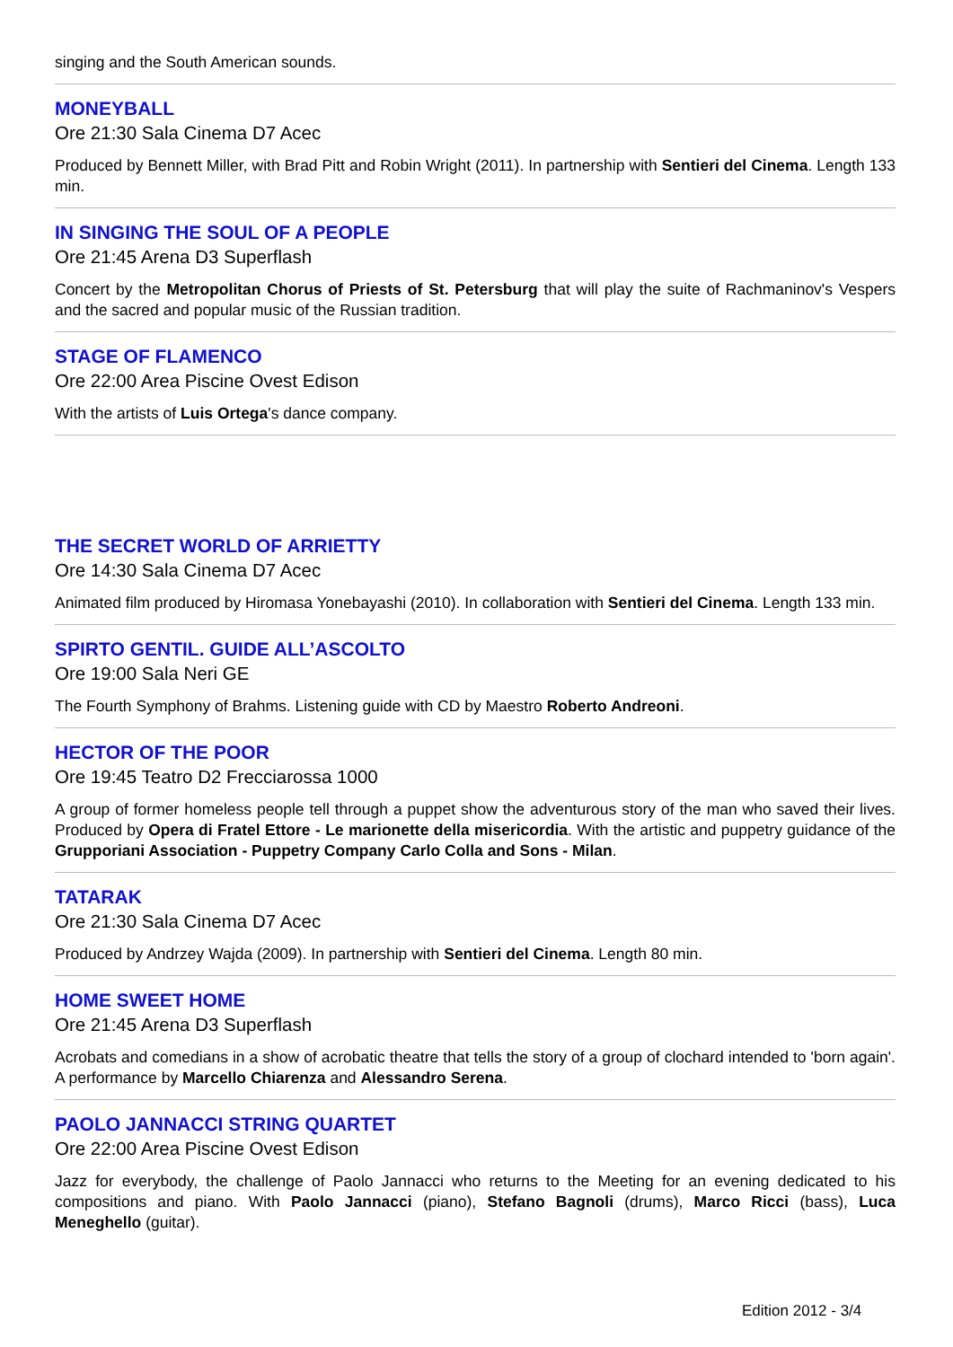singing and the South American sounds.
MONEYBALL
Ore 21:30 Sala Cinema D7 Acec
Produced by Bennett Miller, with Brad Pitt and Robin Wright (2011). In partnership with Sentieri del Cinema. Length 133 min.
IN SINGING THE SOUL OF A PEOPLE
Ore 21:45 Arena D3 Superflash
Concert by the Metropolitan Chorus of Priests of St. Petersburg that will play the suite of Rachmaninov's Vespers and the sacred and popular music of the Russian tradition.
STAGE OF FLAMENCO
Ore 22:00 Area Piscine Ovest Edison
With the artists of Luis Ortega's dance company.
THE SECRET WORLD OF ARRIETTY
Ore 14:30 Sala Cinema D7 Acec
Animated film produced by Hiromasa Yonebayashi (2010). In collaboration with Sentieri del Cinema. Length 133 min.
SPIRTO GENTIL. GUIDE ALL’ASCOLTO
Ore 19:00 Sala Neri GE
The Fourth Symphony of Brahms. Listening guide with CD by Maestro Roberto Andreoni.
HECTOR OF THE POOR
Ore 19:45 Teatro D2 Frecciarossa 1000
A group of former homeless people tell through a puppet show the adventurous story of the man who saved their lives. Produced by Opera di Fratel Ettore - Le marionette della misericordia. With the artistic and puppetry guidance of the Grupporiani Association - Puppetry Company Carlo Colla and Sons - Milan.
TATARAK
Ore 21:30 Sala Cinema D7 Acec
Produced by Andrzey Wajda (2009). In partnership with Sentieri del Cinema. Length 80 min.
HOME SWEET HOME
Ore 21:45 Arena D3 Superflash
Acrobats and comedians in a show of acrobatic theatre that tells the story of a group of clochard intended to 'born again'. A performance by Marcello Chiarenza and Alessandro Serena.
PAOLO JANNACCI STRING QUARTET
Ore 22:00 Area Piscine Ovest Edison
Jazz for everybody, the challenge of Paolo Jannacci who returns to the Meeting for an evening dedicated to his compositions and piano. With Paolo Jannacci (piano), Stefano Bagnoli (drums), Marco Ricci (bass), Luca Meneghello (guitar).
Edition 2012 - 3/4